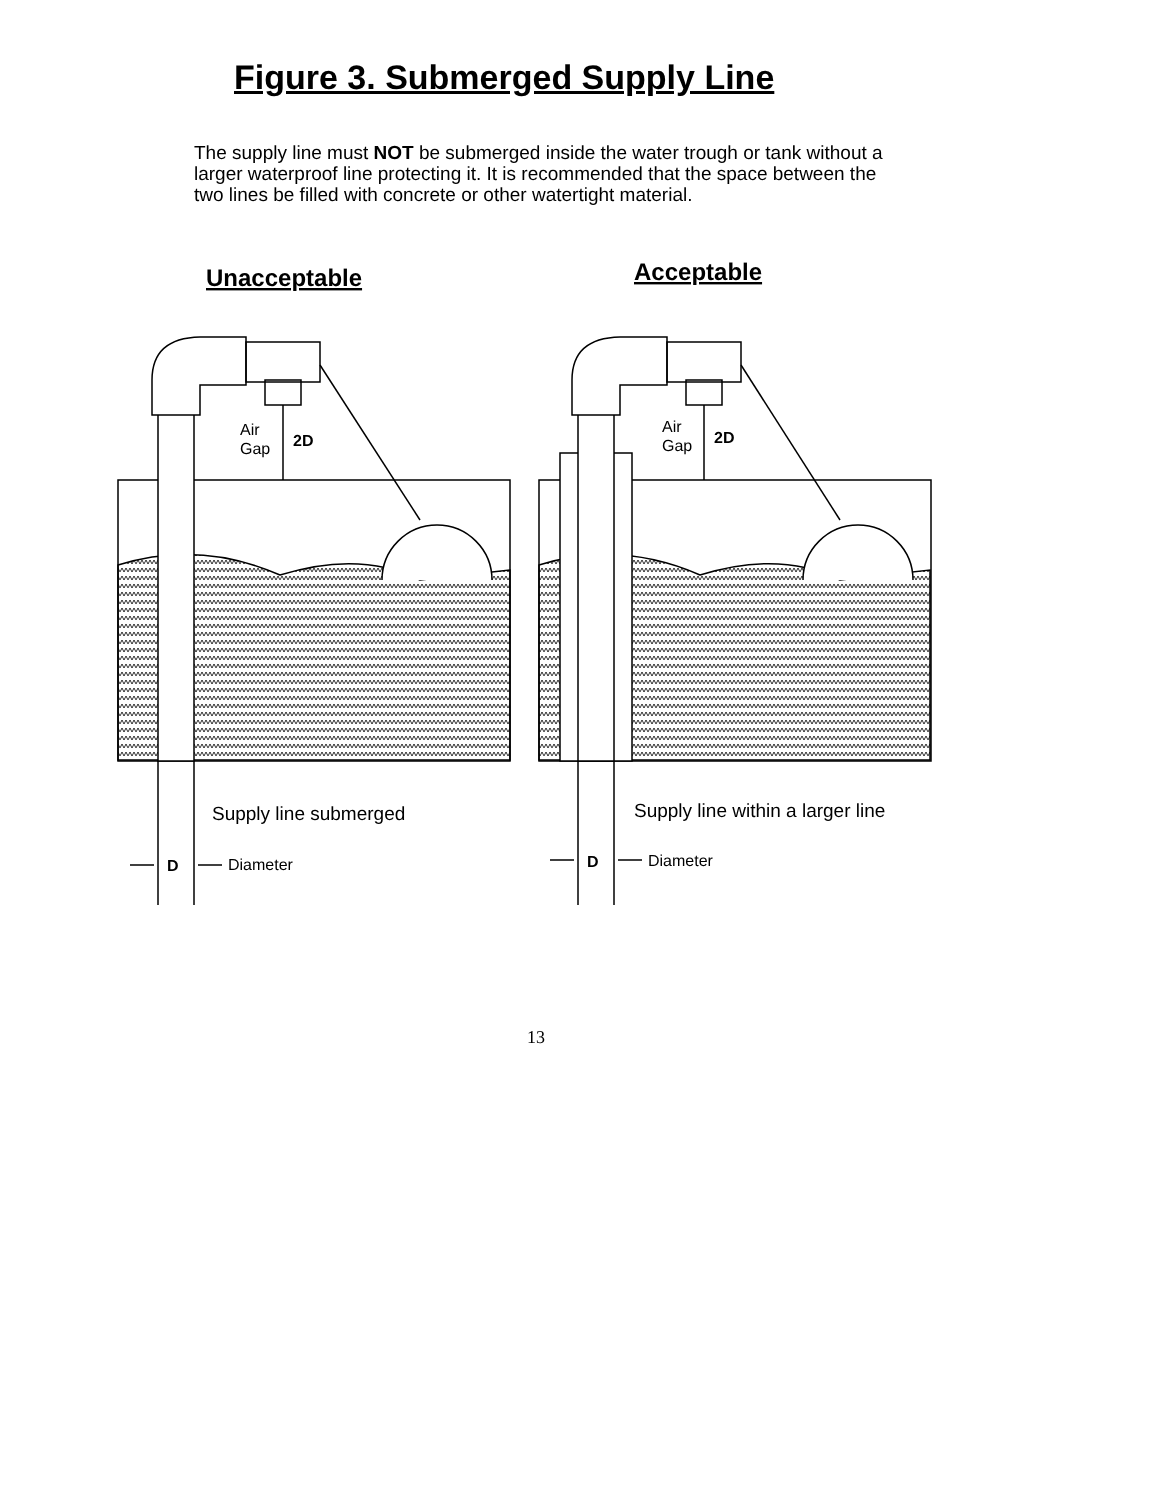Figure 3. Submerged Supply Line
The supply line must NOT be submerged inside the water trough or tank without a larger waterproof line protecting it. It is recommended that the space between the two lines be filled with concrete or other watertight material.
Unacceptable
Air
Gap
2D
Supply line submerged
D
Diameter
Acceptable
Air
Gap
2D
Supply line within a larger line
D
Diameter
13